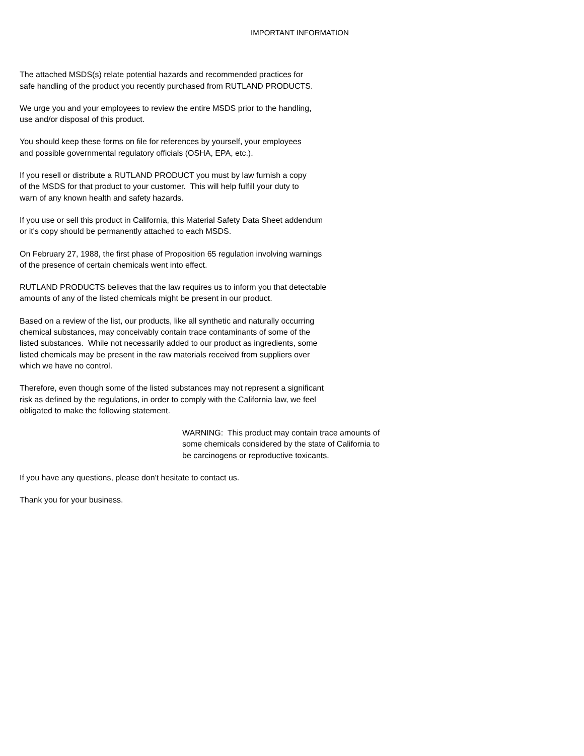IMPORTANT INFORMATION
The attached MSDS(s) relate potential hazards and recommended practices for
safe handling of the product you recently purchased from RUTLAND PRODUCTS.
We urge you and your employees to review the entire MSDS prior to the handling,
use and/or disposal of this product.
You should keep these forms on file for references by yourself, your employees
and possible governmental regulatory officials (OSHA, EPA, etc.).
If you resell or distribute a RUTLAND PRODUCT you must by law furnish a copy
of the MSDS for that product to your customer. This will help fulfill your duty to
warn of any known health and safety hazards.
If you use or sell this product in California, this Material Safety Data Sheet addendum
or it's copy should be permanently attached to each MSDS.
On February 27, 1988, the first phase of Proposition 65 regulation involving warnings
of the presence of certain chemicals went into effect.
RUTLAND PRODUCTS believes that the law requires us to inform you that detectable
amounts of any of the listed chemicals might be present in our product.
Based on a review of the list, our products, like all synthetic and naturally occurring
chemical substances, may conceivably contain trace contaminants of some of the
listed substances. While not necessarily added to our product as ingredients, some
listed chemicals may be present in the raw materials received from suppliers over
which we have no control.
Therefore, even though some of the listed substances may not represent a significant
risk as defined by the regulations, in order to comply with the California law, we feel
obligated to make the following statement.
WARNING: This product may contain trace amounts of
some chemicals considered by the state of California to
be carcinogens or reproductive toxicants.
If you have any questions, please don't hesitate to contact us.
Thank you for your business.